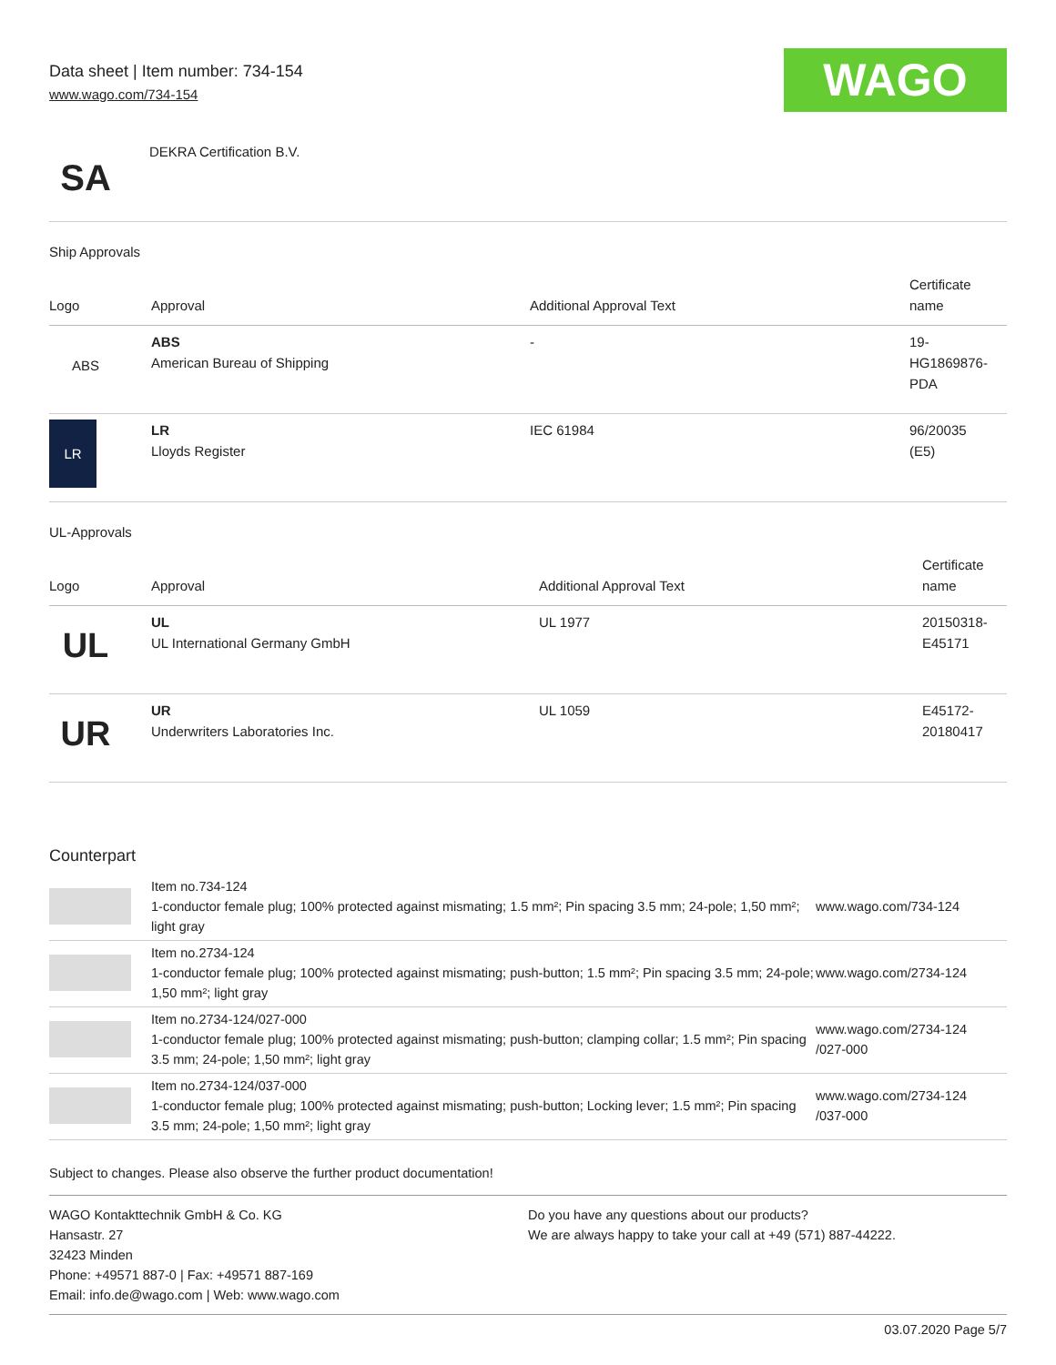Data sheet | Item number: 734-154
www.wago.com/734-154
WAGO
SA
DEKRA Certification B.V.
Ship Approvals
| Logo | Approval | Additional Approval Text | Certificate name |
| --- | --- | --- | --- |
| ABS | ABS American Bureau of Shipping | - | 19- HG1869876- PDA |
| LR | LR Lloyds Register | IEC 61984 | 96/20035 (E5) |
UL-Approvals
| Logo | Approval | Additional Approval Text | Certificate name |
| --- | --- | --- | --- |
| UL | UL UL International Germany GmbH | UL 1977 | 20150318- E45171 |
| UR | UR Underwriters Laboratories Inc. | UL 1059 | E45172- 20180417 |
Counterpart
| | Item no.734-124 1-conductor female plug; 100% protected against mismating; 1.5 mm²; Pin spacing 3.5 mm; 24-pole; 1,50 mm²; light gray | www.wago.com/734-124 |
| | Item no.2734-124 1-conductor female plug; 100% protected against mismating; push-button; 1.5 mm²; Pin spacing 3.5 mm; 24-pole; 1,50 mm²; light gray | www.wago.com/2734-124 |
| | Item no.2734-124/027-000 1-conductor female plug; 100% protected against mismating; push-button; clamping collar; 1.5 mm²; Pin spacing 3.5 mm; 24-pole; 1,50 mm²; light gray | www.wago.com/2734-124 /027-000 |
| | Item no.2734-124/037-000 1-conductor female plug; 100% protected against mismating; push-button; Locking lever; 1.5 mm²; Pin spacing 3.5 mm; 24-pole; 1,50 mm²; light gray | www.wago.com/2734-124 /037-000 |
Subject to changes. Please also observe the further product documentation!
WAGO Kontakttechnik GmbH & Co. KG
Hansastr. 27
32423 Minden
Phone: +49571 887-0 | Fax: +49571 887-169
Email: info.de@wago.com | Web: www.wago.com
Do you have any questions about our products?
We are always happy to take your call at +49 (571) 887-44222.
03.07.2020 Page 5/7